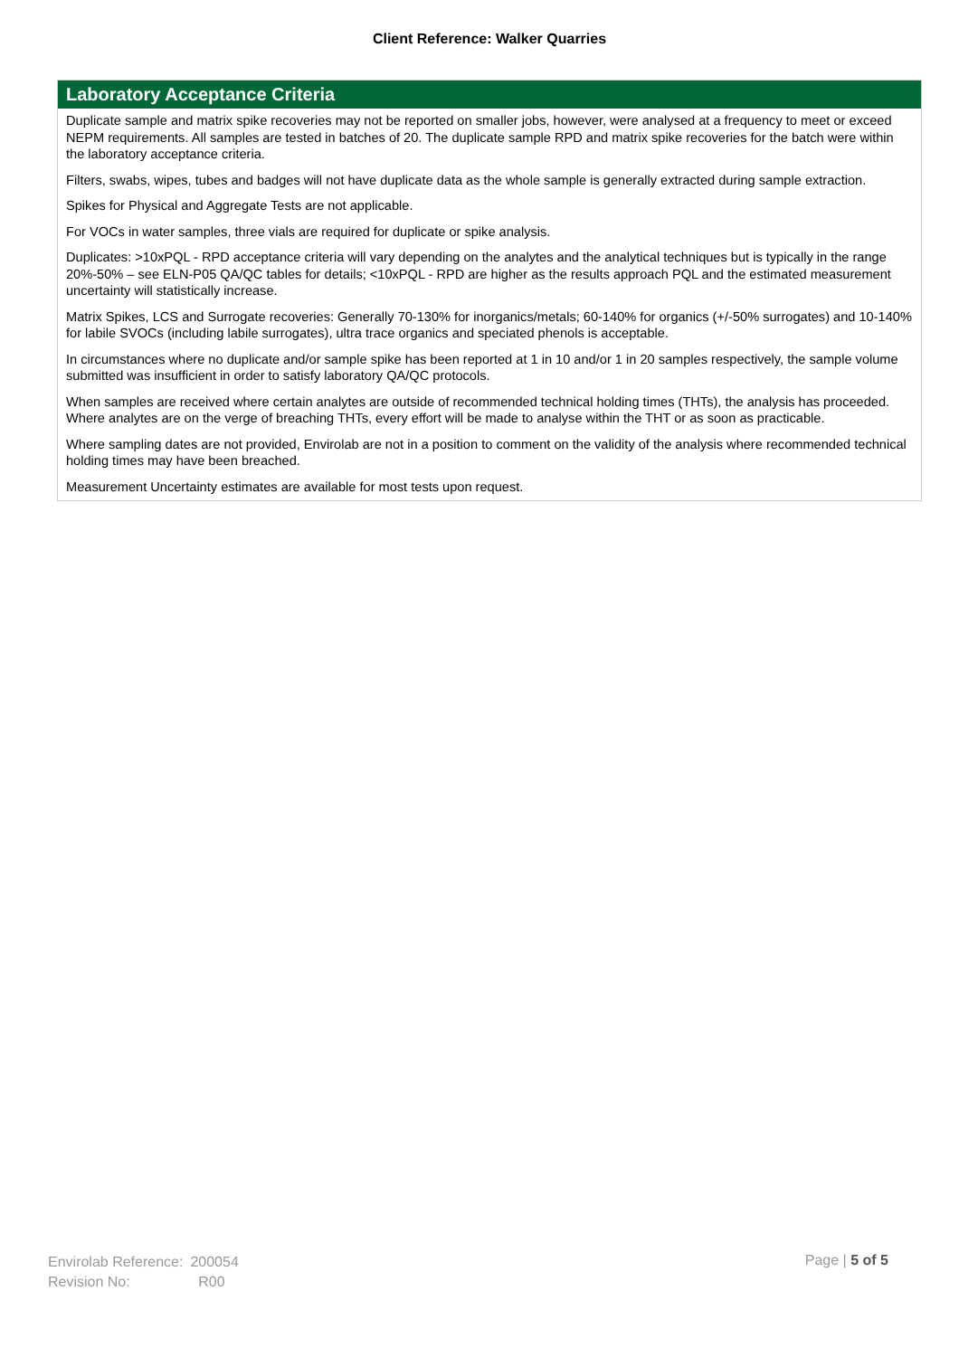Client Reference: Walker Quarries
Laboratory Acceptance Criteria
Duplicate sample and matrix spike recoveries may not be reported on smaller jobs, however, were analysed at a frequency to meet or exceed NEPM requirements. All samples are tested in batches of 20. The duplicate sample RPD and matrix spike recoveries for the batch were within the laboratory acceptance criteria.
Filters, swabs, wipes, tubes and badges will not have duplicate data as the whole sample is generally extracted during sample extraction.
Spikes for Physical and Aggregate Tests are not applicable.
For VOCs in water samples, three vials are required for duplicate or spike analysis.
Duplicates: >10xPQL - RPD acceptance criteria will vary depending on the analytes and the analytical techniques but is typically in the range 20%-50% – see ELN-P05 QA/QC tables for details; <10xPQL - RPD are higher as the results approach PQL and the estimated measurement uncertainty will statistically increase.
Matrix Spikes, LCS and Surrogate recoveries: Generally 70-130% for inorganics/metals; 60-140% for organics (+/-50% surrogates) and 10-140% for labile SVOCs (including labile surrogates), ultra trace organics and speciated phenols is acceptable.
In circumstances where no duplicate and/or sample spike has been reported at 1 in 10 and/or 1 in 20 samples respectively, the sample volume submitted was insufficient in order to satisfy laboratory QA/QC protocols.
When samples are received where certain analytes are outside of recommended technical holding times (THTs), the analysis has proceeded. Where analytes are on the verge of breaching THTs, every effort will be made to analyse within the THT or as soon as practicable.
Where sampling dates are not provided, Envirolab are not in a position to comment on the validity of the analysis where recommended technical holding times may have been breached.
Measurement Uncertainty estimates are available for most tests upon request.
| Envirolab Reference: | 200054 |
| Revision No: | R00 |
Page | 5 of 5